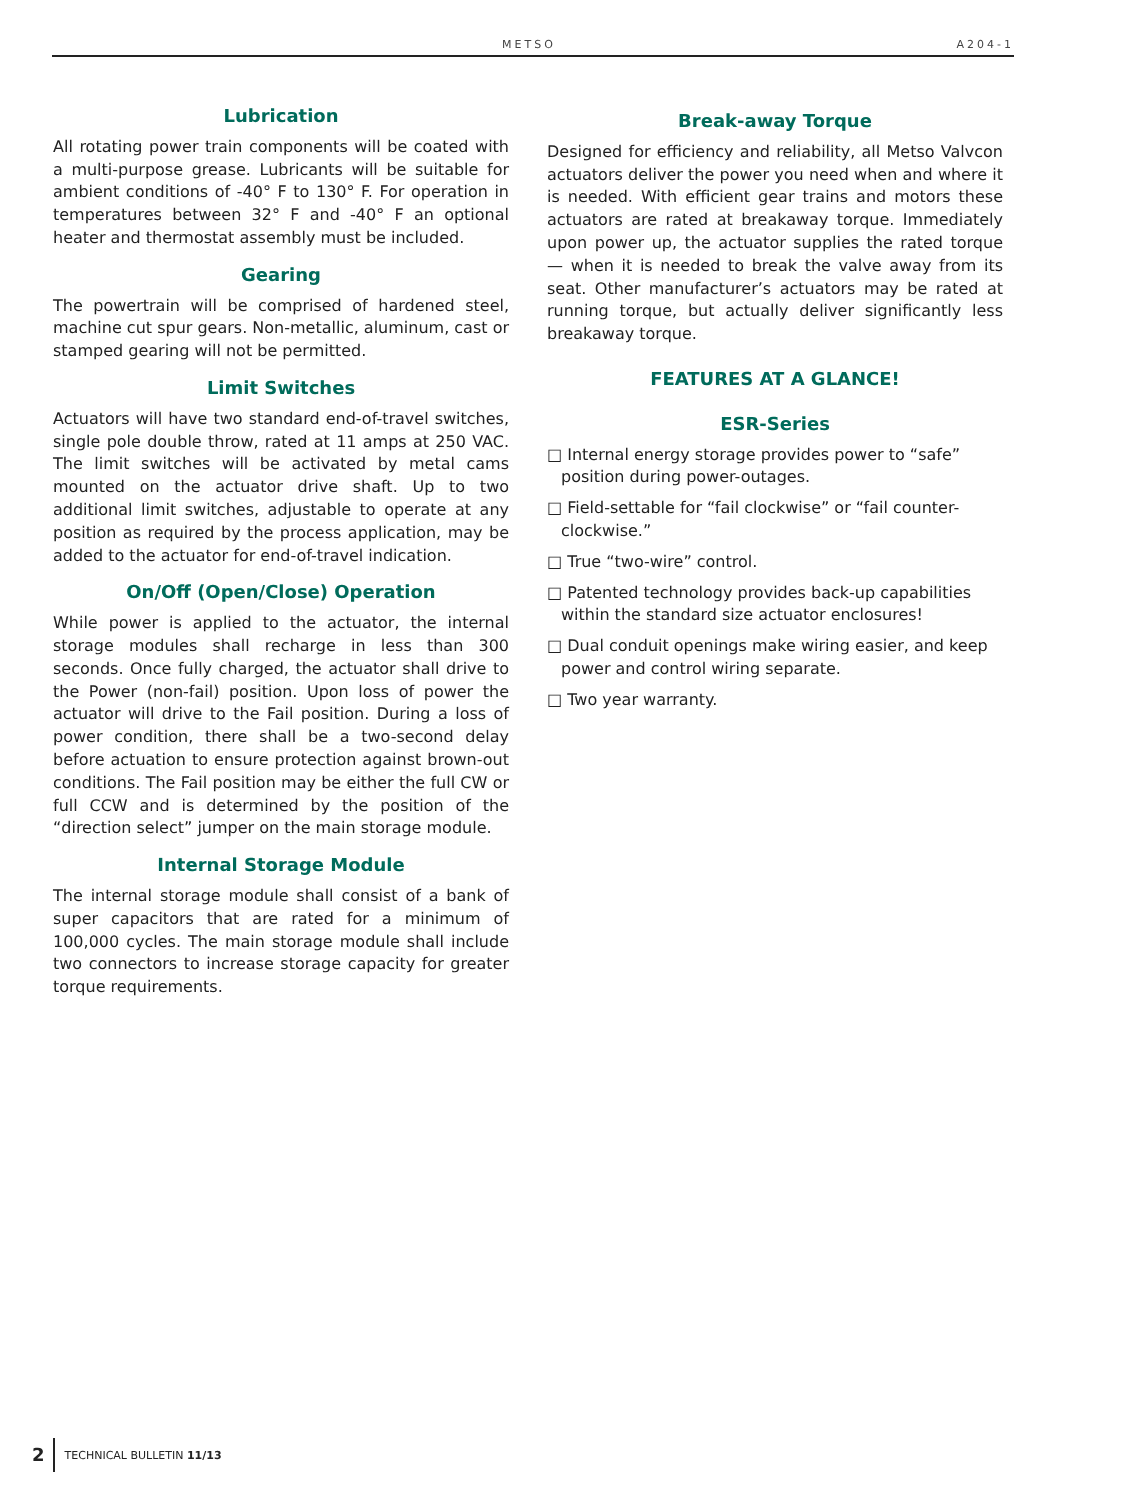METSO A204-1
Lubrication
All rotating power train components will be coated with a multi-purpose grease. Lubricants will be suitable for ambient conditions of -40° F to 130° F. For operation in temperatures between 32° F and -40° F an optional heater and thermostat assembly must be included.
Gearing
The powertrain will be comprised of hardened steel, machine cut spur gears. Non-metallic, aluminum, cast or stamped gearing will not be permitted.
Limit Switches
Actuators will have two standard end-of-travel switches, single pole double throw, rated at 11 amps at 250 VAC. The limit switches will be activated by metal cams mounted on the actuator drive shaft. Up to two additional limit switches, adjustable to operate at any position as required by the process application, may be added to the actuator for end-of-travel indication.
On/Off (Open/Close) Operation
While power is applied to the actuator, the internal storage modules shall recharge in less than 300 seconds. Once fully charged, the actuator shall drive to the Power (non-fail) position. Upon loss of power the actuator will drive to the Fail position. During a loss of power condition, there shall be a two-second delay before actuation to ensure protection against brown-out conditions. The Fail position may be either the full CW or full CCW and is determined by the position of the “direction select” jumper on the main storage module.
Internal Storage Module
The internal storage module shall consist of a bank of super capacitors that are rated for a minimum of 100,000 cycles. The main storage module shall include two connectors to increase storage capacity for greater torque requirements.
Break-away Torque
Designed for efficiency and reliability, all Metso Valvcon actuators deliver the power you need when and where it is needed. With efficient gear trains and motors these actuators are rated at breakaway torque. Immediately upon power up, the actuator supplies the rated torque — when it is needed to break the valve away from its seat. Other manufacturer’s actuators may be rated at running torque, but actually deliver significantly less breakaway torque.
FEATURES AT A GLANCE!
ESR-Series
□ Internal energy storage provides power to “safe” position during power-outages.
□ Field-settable for “fail clockwise” or “fail counter-clockwise.”
□ True “two-wire” control.
□ Patented technology provides back-up capabilities within the standard size actuator enclosures!
□ Dual conduit openings make wiring easier, and keep power and control wiring separate.
□ Two year warranty.
2 TECHNICAL BULLETIN 11/13